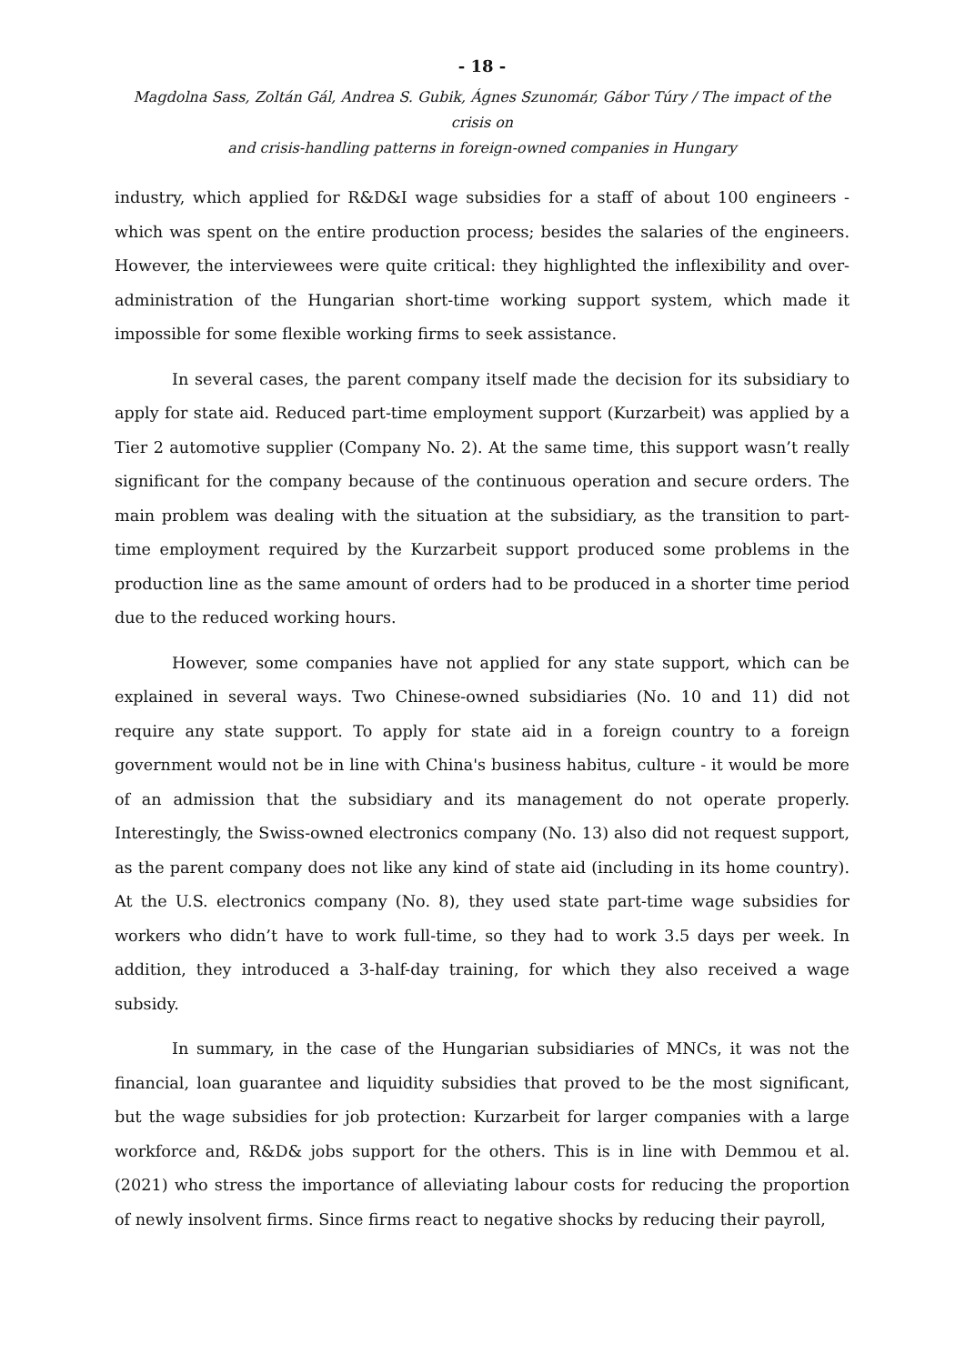- 18 -
Magdolna Sass, Zoltán Gál, Andrea S. Gubik, Ágnes Szunomár, Gábor Túry / The impact of the crisis on
and crisis-handling patterns in foreign-owned companies in Hungary
industry, which applied for R&D&I wage subsidies for a staff of about 100 engineers - which was spent on the entire production process; besides the salaries of the engineers. However, the interviewees were quite critical: they highlighted the inflexibility and over-administration of the Hungarian short-time working support system, which made it impossible for some flexible working firms to seek assistance.
In several cases, the parent company itself made the decision for its subsidiary to apply for state aid. Reduced part-time employment support (Kurzarbeit) was applied by a Tier 2 automotive supplier (Company No. 2). At the same time, this support wasn’t really significant for the company because of the continuous operation and secure orders. The main problem was dealing with the situation at the subsidiary, as the transition to part-time employment required by the Kurzarbeit support produced some problems in the production line as the same amount of orders had to be produced in a shorter time period due to the reduced working hours.
However, some companies have not applied for any state support, which can be explained in several ways. Two Chinese-owned subsidiaries (No. 10 and 11) did not require any state support. To apply for state aid in a foreign country to a foreign government would not be in line with China's business habitus, culture - it would be more of an admission that the subsidiary and its management do not operate properly. Interestingly, the Swiss-owned electronics company (No. 13) also did not request support, as the parent company does not like any kind of state aid (including in its home country). At the U.S. electronics company (No. 8), they used state part-time wage subsidies for workers who didn’t have to work full-time, so they had to work 3.5 days per week. In addition, they introduced a 3-half-day training, for which they also received a wage subsidy.
In summary, in the case of the Hungarian subsidiaries of MNCs, it was not the financial, loan guarantee and liquidity subsidies that proved to be the most significant, but the wage subsidies for job protection: Kurzarbeit for larger companies with a large workforce and, R&D& jobs support for the others. This is in line with Demmou et al. (2021) who stress the importance of alleviating labour costs for reducing the proportion of newly insolvent firms. Since firms react to negative shocks by reducing their payroll,